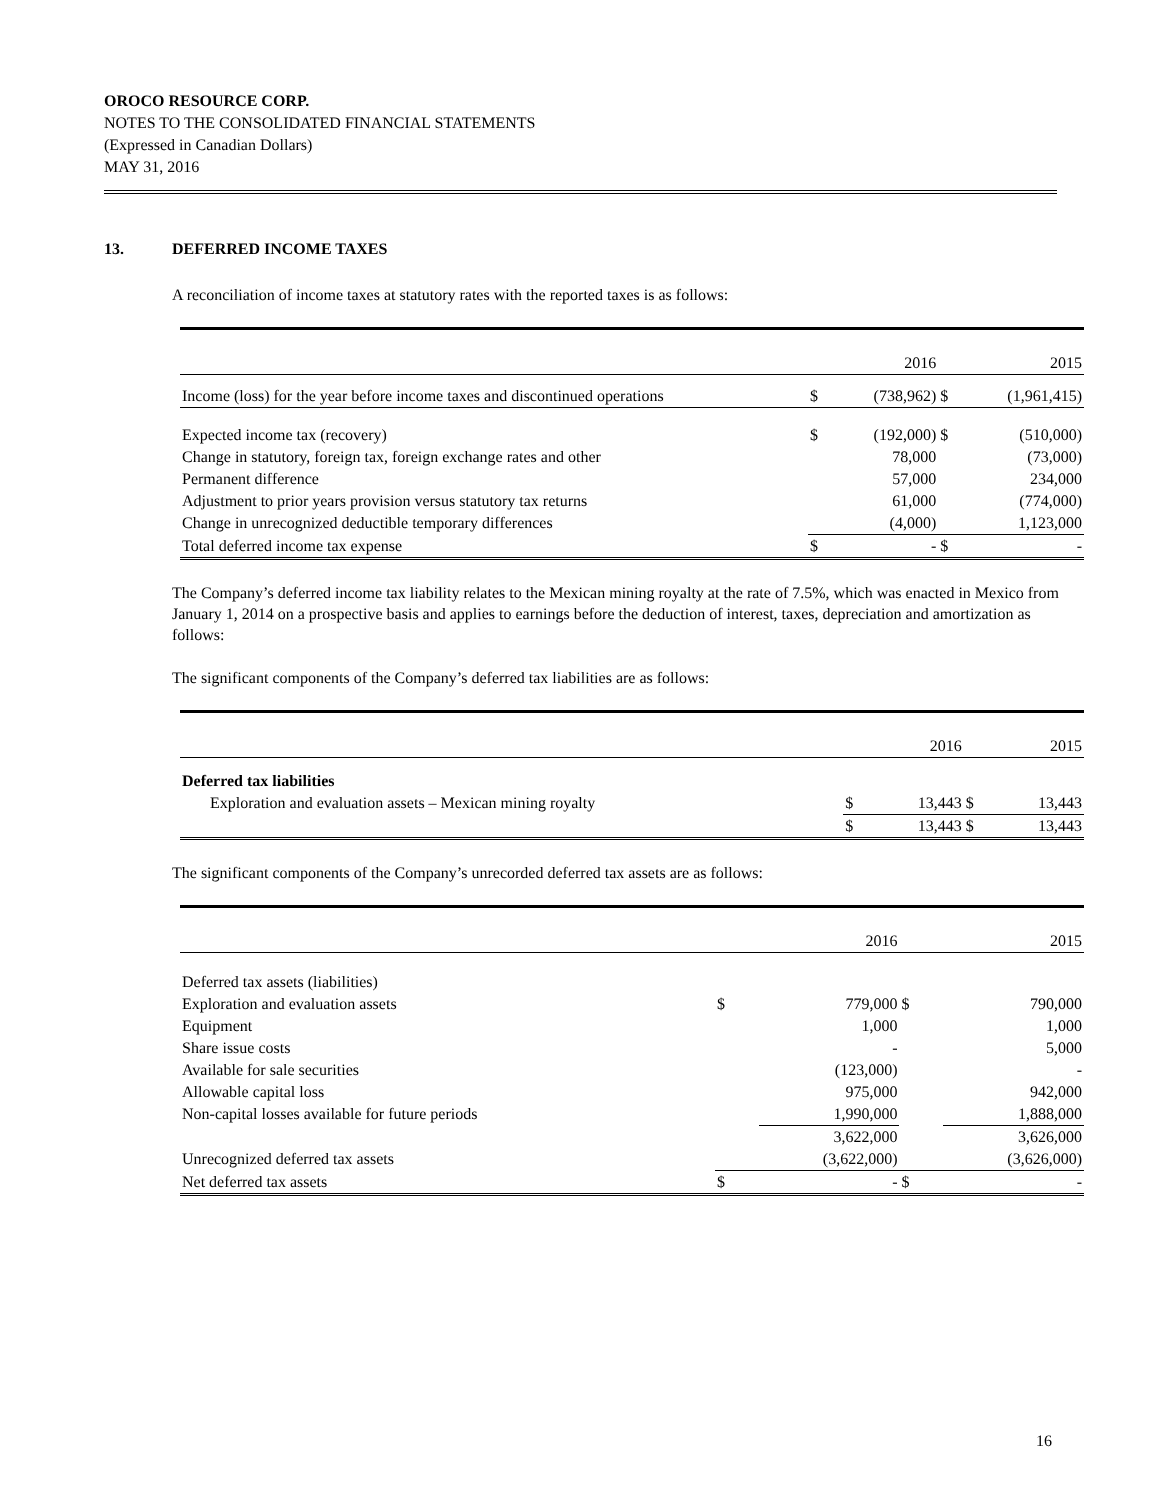OROCO RESOURCE CORP.
NOTES TO THE CONSOLIDATED FINANCIAL STATEMENTS
(Expressed in Canadian Dollars)
MAY 31, 2016
13. DEFERRED INCOME TAXES
A reconciliation of income taxes at statutory rates with the reported taxes is as follows:
| | | 2016 | | 2015 |
| Income (loss) for the year before income taxes and discontinued operations | $ | (738,962) | $ | (1,961,415) |
| Expected income tax (recovery) | $ | (192,000) | $ | (510,000) |
| Change in statutory, foreign tax, foreign exchange rates and other | | 78,000 | | (73,000) |
| Permanent difference | | 57,000 | | 234,000 |
| Adjustment to prior years provision versus statutory tax returns | | 61,000 | | (774,000) |
| Change in unrecognized deductible temporary differences | | (4,000) | | 1,123,000 |
| Total deferred income tax expense | $ | - | $ | - |
The Company’s deferred income tax liability relates to the Mexican mining royalty at the rate of 7.5%, which was enacted in Mexico from January 1, 2014 on a prospective basis and applies to earnings before the deduction of interest, taxes, depreciation and amortization as follows:
The significant components of the Company’s deferred tax liabilities are as follows:
| | | 2016 | | 2015 |
| Deferred tax liabilities | | | | |
| Exploration and evaluation assets – Mexican mining royalty | $ | 13,443 | $ | 13,443 |
| | $ | 13,443 | $ | 13,443 |
The significant components of the Company’s unrecorded deferred tax assets are as follows:
| | | 2016 | | 2015 |
| Deferred tax assets (liabilities) | | | | |
| Exploration and evaluation assets | $ | 779,000 | $ | 790,000 |
| Equipment | | 1,000 | | 1,000 |
| Share issue costs | | - | | 5,000 |
| Available for sale securities | | (123,000) | | - |
| Allowable capital loss | | 975,000 | | 942,000 |
| Non-capital losses available for future periods | | 1,990,000 | | 1,888,000 |
| | | 3,622,000 | | 3,626,000 |
| Unrecognized deferred tax assets | | (3,622,000) | | (3,626,000) |
| Net deferred tax assets | $ | - | $ | - |
16